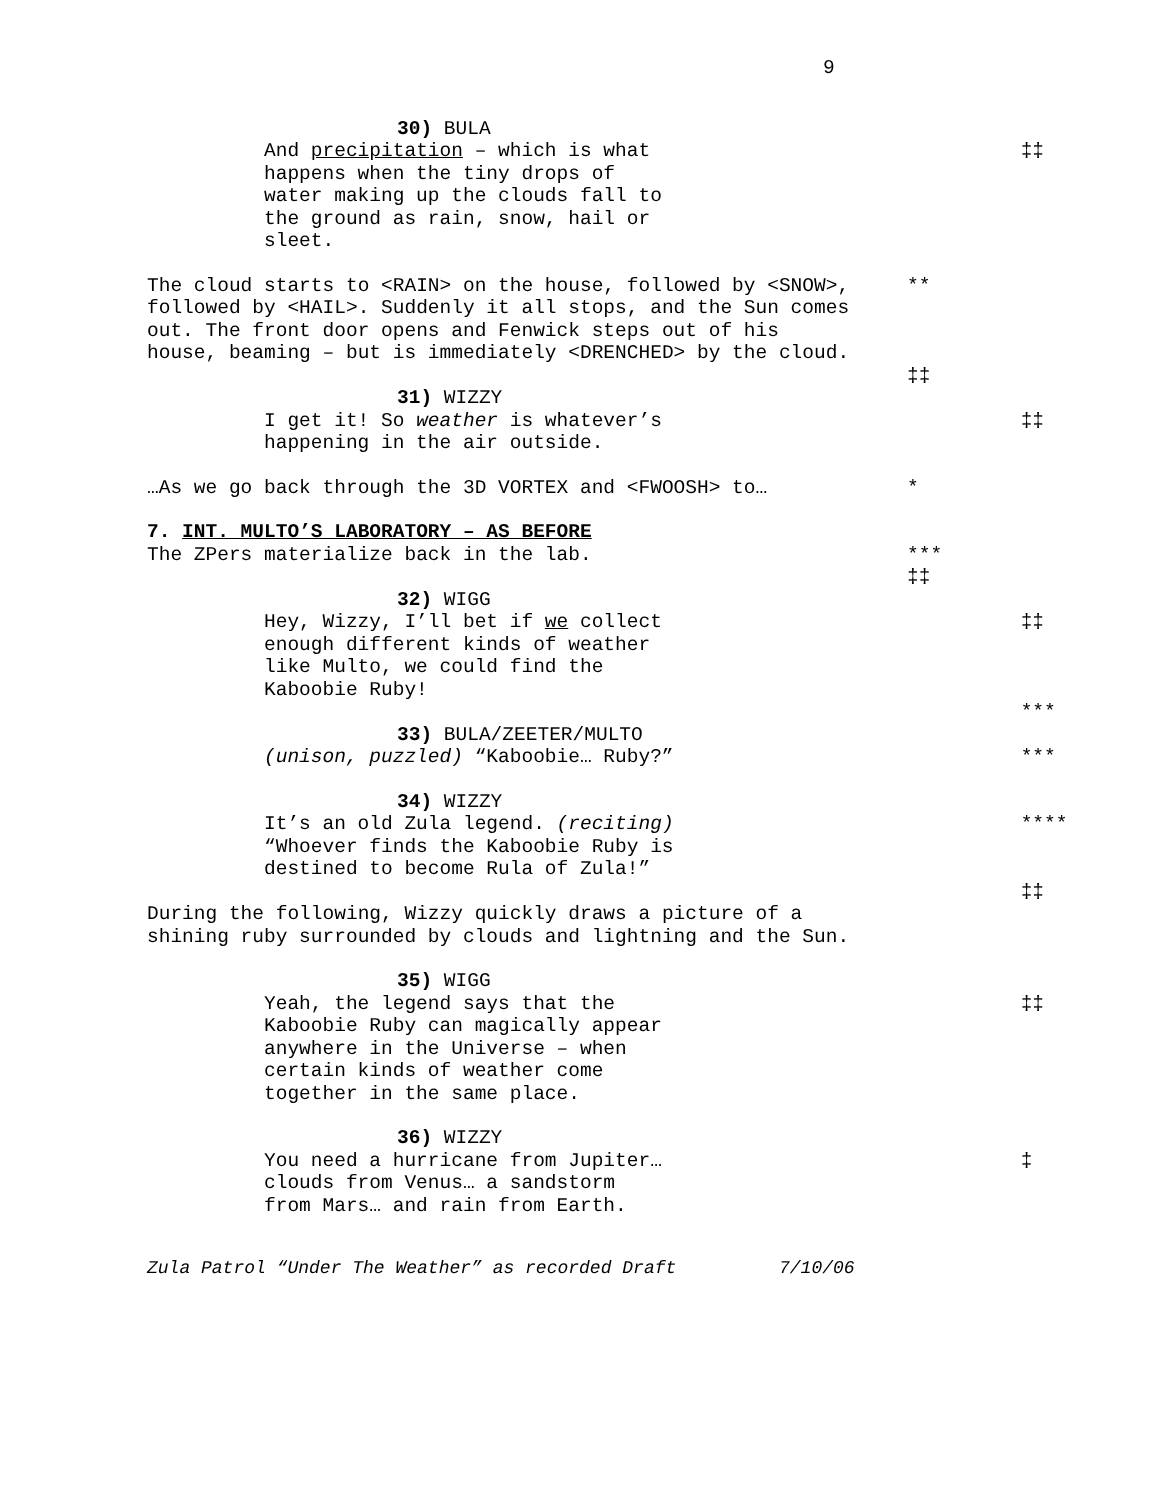9
30) BULA
And precipitation – which is what
happens when the tiny drops of
water making up the clouds fall to
the ground as rain, snow, hail or
sleet.
‡‡
The cloud starts to <RAIN> on the house, followed by <SNOW>,
followed by <HAIL>. Suddenly it all stops, and the Sun comes
out. The front door opens and Fenwick steps out of his
house, beaming – but is immediately <DRENCHED> by the cloud.
**
‡‡
31) WIZZY
I get it! So weather is whatever’s
happening in the air outside.
‡‡
…As we go back through the 3D VORTEX and <FWOOSH> to… *
7. INT. MULTO’S LABORATORY – AS BEFORE
The ZPers materialize back in the lab.
***
‡‡
32) WIGG
Hey, Wizzy, I’ll bet if we collect
enough different kinds of weather
like Multo, we could find the
Kaboobie Ruby!
‡‡
***
33) BULA/ZEETER/MULTO
(unison, puzzled) “Kaboobie… Ruby?” ***
34) WIZZY
It’s an old Zula legend. (reciting)
“Whoever finds the Kaboobie Ruby is
destined to become Rula of Zula!”
****
‡‡
During the following, Wizzy quickly draws a picture of a
shining ruby surrounded by clouds and lightning and the Sun.
35) WIGG
Yeah, the legend says that the
Kaboobie Ruby can magically appear
anywhere in the Universe – when
certain kinds of weather come
together in the same place.
‡‡
36) WIZZY
You need a hurricane from Jupiter…
clouds from Venus… a sandstorm
from Mars… and rain from Earth.
‡
Zula Patrol “Under The Weather” as recorded Draft 7/10/06